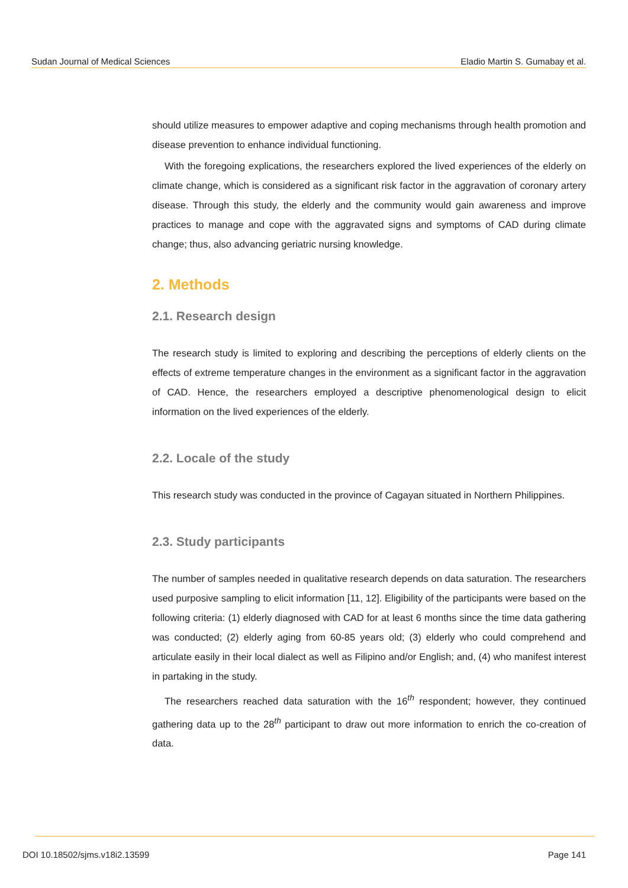Sudan Journal of Medical Sciences Eladio Martin S. Gumabay et al.
should utilize measures to empower adaptive and coping mechanisms through health promotion and disease prevention to enhance individual functioning.
With the foregoing explications, the researchers explored the lived experiences of the elderly on climate change, which is considered as a significant risk factor in the aggravation of coronary artery disease. Through this study, the elderly and the community would gain awareness and improve practices to manage and cope with the aggravated signs and symptoms of CAD during climate change; thus, also advancing geriatric nursing knowledge.
2. Methods
2.1. Research design
The research study is limited to exploring and describing the perceptions of elderly clients on the effects of extreme temperature changes in the environment as a significant factor in the aggravation of CAD. Hence, the researchers employed a descriptive phenomenological design to elicit information on the lived experiences of the elderly.
2.2. Locale of the study
This research study was conducted in the province of Cagayan situated in Northern Philippines.
2.3. Study participants
The number of samples needed in qualitative research depends on data saturation. The researchers used purposive sampling to elicit information [11, 12]. Eligibility of the participants were based on the following criteria: (1) elderly diagnosed with CAD for at least 6 months since the time data gathering was conducted; (2) elderly aging from 60-85 years old; (3) elderly who could comprehend and articulate easily in their local dialect as well as Filipino and/or English; and, (4) who manifest interest in partaking in the study.
The researchers reached data saturation with the 16<sup>th</sup> respondent; however, they continued gathering data up to the 28<sup>th</sup> participant to draw out more information to enrich the co-creation of data.
DOI 10.18502/sjms.v18i2.13599 Page 141